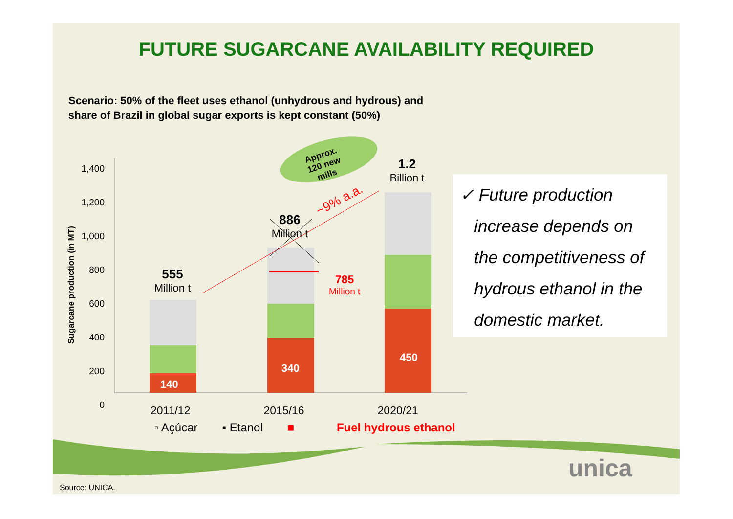FUTURE SUGARCANE AVAILABILITY REQUIRED
Scenario: 50% of the fleet uses ethanol (unhydrous and hydrous) and
share of Brazil in global sugar exports is kept constant (50%)
Sugarcane production (in MT)
1,400
1,200
1,000
800
600
400
200
0
555
Million t
886
Million t
1.2
Billion t
785
Million t
140
340
450
~9% a.a.
Approx.
120 new
mills
2011/12 2015/16 2020/21
▫ Açúcar ▪ Etanol ■ Fuel hydrous ethanol
✓ Future production
increase depends on
the competitiveness of
hydrous ethanol in the
domestic market.
unica
Source: UNICA.